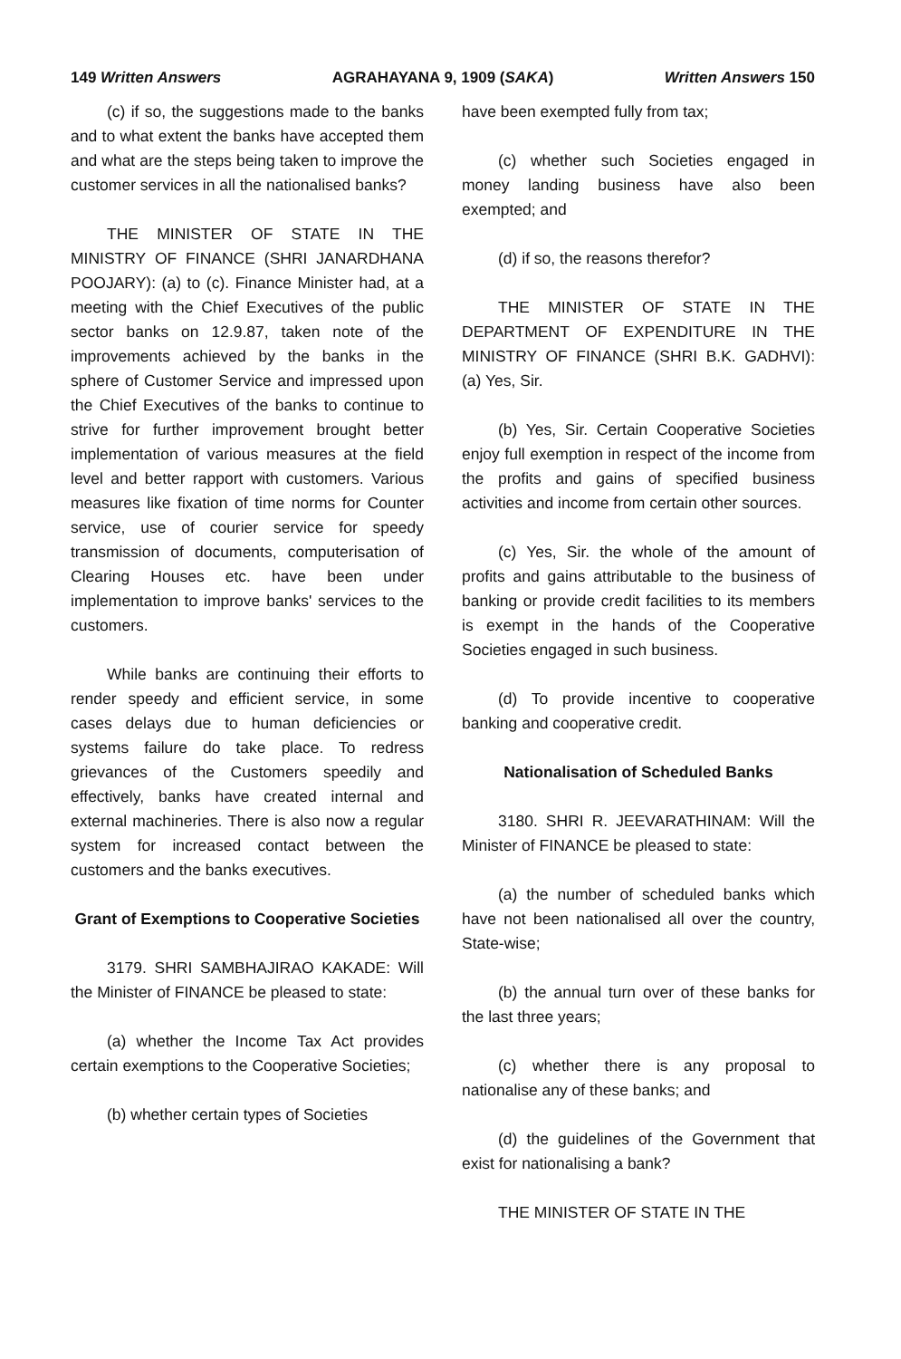149 Written Answers AGRAHAYANA 9, 1909 (SAKA) Written Answers 150
(c) if so, the suggestions made to the banks and to what extent the banks have accepted them and what are the steps being taken to improve the customer services in all the nationalised banks?
THE MINISTER OF STATE IN THE MINISTRY OF FINANCE (SHRI JANARDHANA POOJARY): (a) to (c). Finance Minister had, at a meeting with the Chief Executives of the public sector banks on 12.9.87, taken note of the improvements achieved by the banks in the sphere of Customer Service and impressed upon the Chief Executives of the banks to continue to strive for further improvement brought better implementation of various measures at the field level and better rapport with customers. Various measures like fixation of time norms for Counter service, use of courier service for speedy transmission of documents, computerisation of Clearing Houses etc. have been under implementation to improve banks' services to the customers.
While banks are continuing their efforts to render speedy and efficient service, in some cases delays due to human deficiencies or systems failure do take place. To redress grievances of the Customers speedily and effectively, banks have created internal and external machineries. There is also now a regular system for increased contact between the customers and the banks executives.
Grant of Exemptions to Cooperative Societies
3179. SHRI SAMBHAJIRAO KAKADE: Will the Minister of FINANCE be pleased to state:
(a) whether the Income Tax Act provides certain exemptions to the Cooperative Societies;
(b) whether certain types of Societies
have been exempted fully from tax;
(c) whether such Societies engaged in money landing business have also been exempted; and
(d) if so, the reasons therefor?
THE MINISTER OF STATE IN THE DEPARTMENT OF EXPENDITURE IN THE MINISTRY OF FINANCE (SHRI B.K. GADHVI): (a) Yes, Sir.
(b) Yes, Sir. Certain Cooperative Societies enjoy full exemption in respect of the income from the profits and gains of specified business activities and income from certain other sources.
(c) Yes, Sir. the whole of the amount of profits and gains attributable to the business of banking or provide credit facilities to its members is exempt in the hands of the Cooperative Societies engaged in such business.
(d) To provide incentive to cooperative banking and cooperative credit.
Nationalisation of Scheduled Banks
3180. SHRI R. JEEVARATHINAM: Will the Minister of FINANCE be pleased to state:
(a) the number of scheduled banks which have not been nationalised all over the country, State-wise;
(b) the annual turn over of these banks for the last three years;
(c) whether there is any proposal to nationalise any of these banks; and
(d) the guidelines of the Government that exist for nationalising a bank?
THE MINISTER OF STATE IN THE